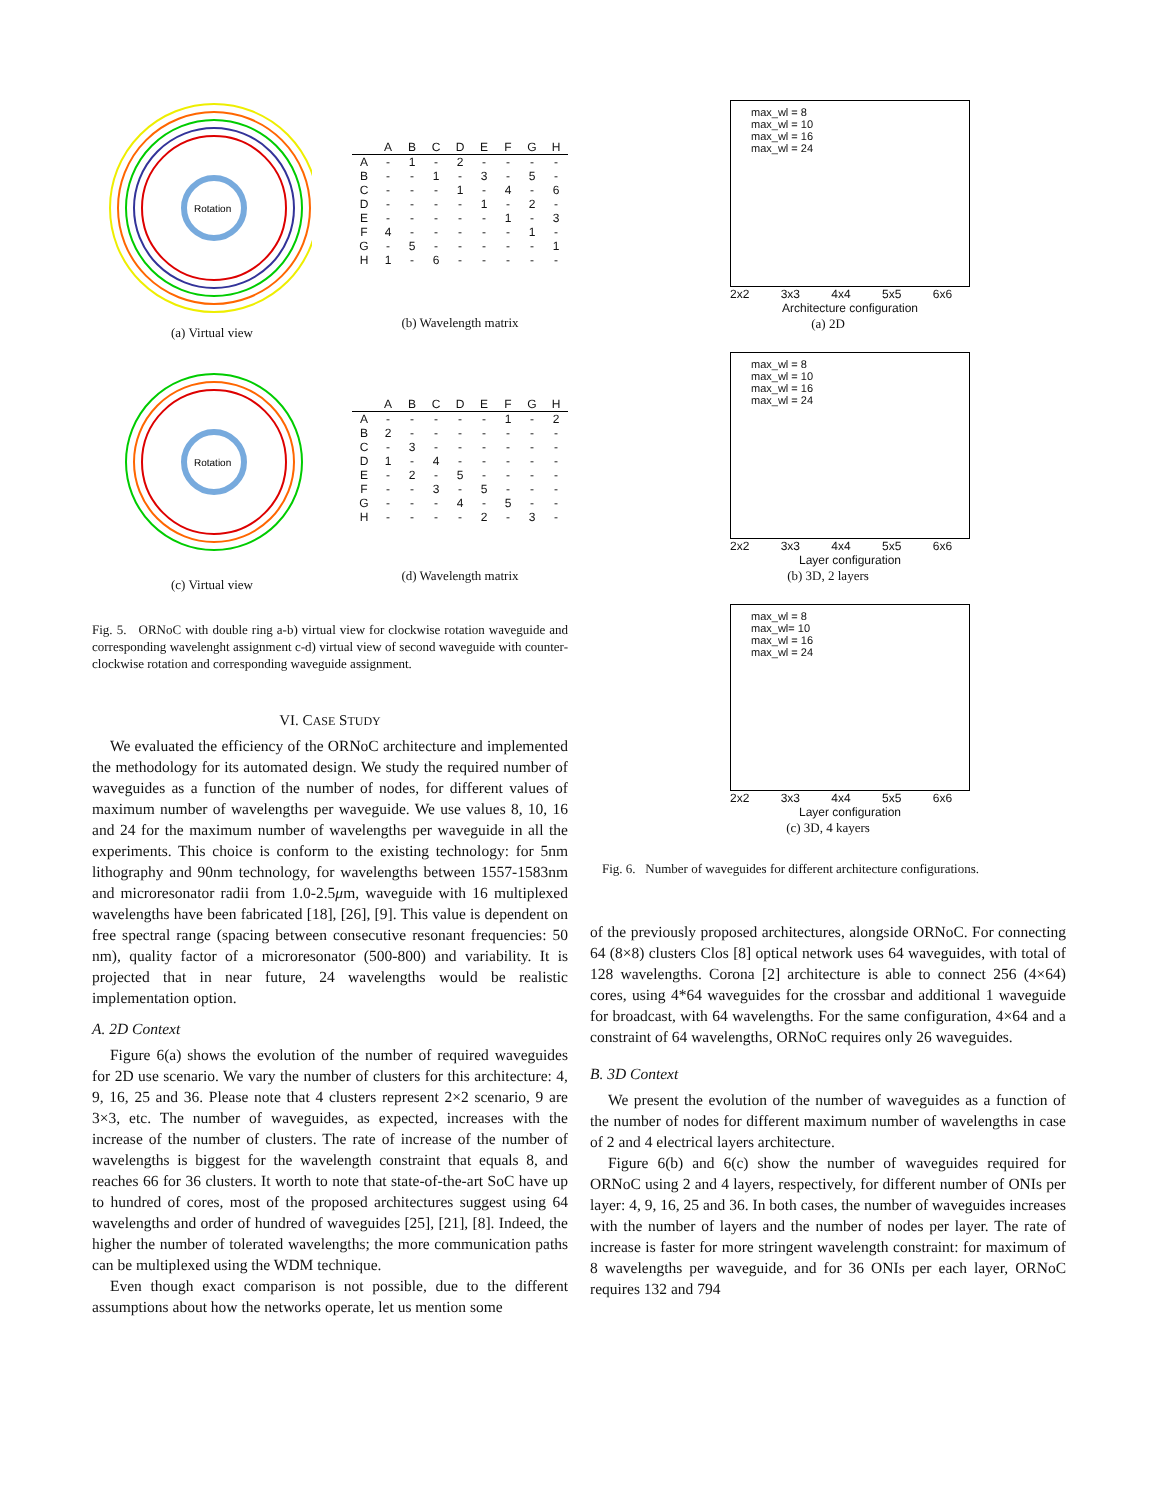Rotation
(a) Virtual view
| | A | B | C | D | E | F | G | H |
| --- | --- | --- | --- | --- | --- | --- | --- | --- |
| A | - | 1 | - | 2 | - | - | - | - |
| B | - | - | 1 | - | 3 | - | 5 | - |
| C | - | - | - | 1 | - | 4 | - | 6 |
| D | - | - | - | - | 1 | - | 2 | - |
| E | - | - | - | - | - | 1 | - | 3 |
| F | 4 | - | - | - | - | - | 1 | - |
| G | - | 5 | - | - | - | - | - | 1 |
| H | 1 | - | 6 | - | - | - | - | - |
(b) Wavelength matrix
Rotation
(c) Virtual view
| | A | B | C | D | E | F | G | H |
| --- | --- | --- | --- | --- | --- | --- | --- | --- |
| A | - | - | - | - | - | 1 | - | 2 |
| B | 2 | - | - | - | - | - | - | - |
| C | - | 3 | - | - | - | - | - | - |
| D | 1 | - | 4 | - | - | - | - | - |
| E | - | 2 | - | 5 | - | - | - | - |
| F | - | - | 3 | - | 5 | - | - | - |
| G | - | - | - | 4 | - | 5 | - | - |
| H | - | - | - | - | 2 | - | 3 | - |
(d) Wavelength matrix
Fig. 5. ORNoC with double ring a-b) virtual view for clockwise rotation waveguide and corresponding wavelenght assignment c-d) virtual view of second waveguide with counter-clockwise rotation and corresponding waveguide assignment.
VI. CASE STUDY
We evaluated the efficiency of the ORNoC architecture and implemented the methodology for its automated design. We study the required number of waveguides as a function of the number of nodes, for different values of maximum number of wavelengths per waveguide. We use values 8, 10, 16 and 24 for the maximum number of wavelengths per waveguide in all the experiments. This choice is conform to the existing technology: for 5nm lithography and 90nm technology, for wavelengths between 1557-1583nm and microresonator radii from 1.0-2.5μm, waveguide with 16 multiplexed wavelengths have been fabricated [18], [26], [9]. This value is dependent on free spectral range (spacing between consecutive resonant frequencies: 50 nm), quality factor of a microresonator (500-800) and variability. It is projected that in near future, 24 wavelengths would be realistic implementation option.
A. 2D Context
Figure 6(a) shows the evolution of the number of required waveguides for 2D use scenario. We vary the number of clusters for this architecture: 4, 9, 16, 25 and 36. Please note that 4 clusters represent 2×2 scenario, 9 are 3×3, etc. The number of waveguides, as expected, increases with the increase of the number of clusters. The rate of increase of the number of wavelengths is biggest for the wavelength constraint that equals 8, and reaches 66 for 36 clusters. It worth to note that state-of-the-art SoC have up to hundred of cores, most of the proposed architectures suggest using 64 wavelengths and order of hundred of waveguides [25], [21], [8]. Indeed, the higher the number of tolerated wavelengths; the more communication paths can be multiplexed using the WDM technique.
Even though exact comparison is not possible, due to the different assumptions about how the networks operate, let us mention some
max_wl = 8
max_wl = 10
max_wl = 16
max_wl = 24
2x2 3x3 4x4 5x5 6x6
Architecture configuration
(a) 2D
max_wl = 8
max_wl = 10
max_wl = 16
max_wl = 24
2x2 3x3 4x4 5x5 6x6
Layer configuration
(b) 3D, 2 layers
max_wl = 8
max_wl= 10
max_wl = 16
max_wl = 24
2x2 3x3 4x4 5x5 6x6
Layer configuration
(c) 3D, 4 kayers
Fig. 6. Number of waveguides for different architecture configurations.
of the previously proposed architectures, alongside ORNoC. For connecting 64 (8×8) clusters Clos [8] optical network uses 64 waveguides, with total of 128 wavelengths. Corona [2] architecture is able to connect 256 (4×64) cores, using 4*64 waveguides for the crossbar and additional 1 waveguide for broadcast, with 64 wavelengths. For the same configuration, 4×64 and a constraint of 64 wavelengths, ORNoC requires only 26 waveguides.
B. 3D Context
We present the evolution of the number of waveguides as a function of the number of nodes for different maximum number of wavelengths in case of 2 and 4 electrical layers architecture.
Figure 6(b) and 6(c) show the number of waveguides required for ORNoC using 2 and 4 layers, respectively, for different number of ONIs per layer: 4, 9, 16, 25 and 36. In both cases, the number of waveguides increases with the number of layers and the number of nodes per layer. The rate of increase is faster for more stringent wavelength constraint: for maximum of 8 wavelengths per waveguide, and for 36 ONIs per each layer, ORNoC requires 132 and 794